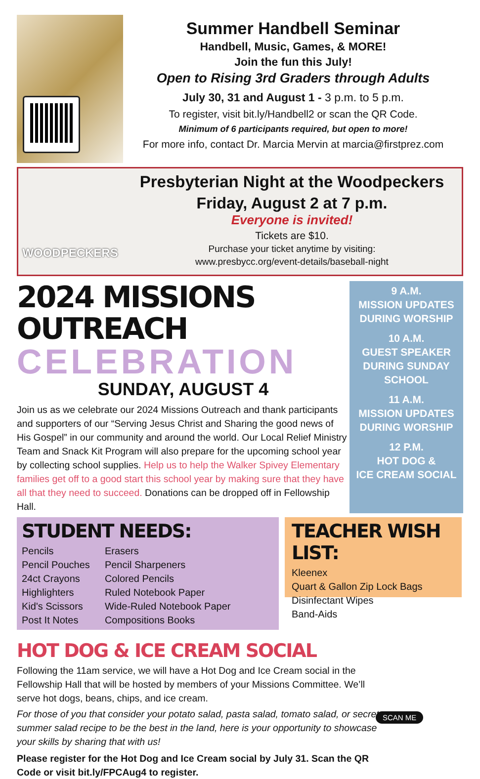Summer Handbell Seminar
Handbell, Music, Games, & MORE!
Join the fun this July!
Open to Rising 3rd Graders through Adults
July 30, 31 and August 1 - 3 p.m. to 5 p.m.
To register, visit bit.ly/Handbell2 or scan the QR Code.
Minimum of 6 participants required, but open to more!
For more info, contact Dr. Marcia Mervin at marcia@firstprez.com
WOODPECKERS
Presbyterian Night at the Woodpeckers
Friday, August 2 at 7 p.m.
Everyone is invited!
Tickets are $10.
Purchase your ticket anytime by visiting:
www.presbycc.org/event-details/baseball-night
2024 MISSIONS OUTREACH
CELEBRATION
SUNDAY, AUGUST 4
Join us as we celebrate our 2024 Missions Outreach and thank participants and supporters of our “Serving Jesus Christ and Sharing the good news of His Gospel” in our community and around the world. Our Local Relief Ministry Team and Snack Kit Program will also prepare for the upcoming school year by collecting school supplies. Help us to help the Walker Spivey Elementary families get off to a good start this school year by making sure that they have all that they need to succeed. Donations can be dropped off in Fellowship Hall.
9 A.M.
MISSION UPDATES
DURING WORSHIP
10 A.M.
GUEST SPEAKER
DURING SUNDAY SCHOOL
11 A.M.
MISSION UPDATES
DURING WORSHIP
12 P.M.
HOT DOG &
ICE CREAM SOCIAL
STUDENT NEEDS:
Pencils
Pencil Pouches
24ct Crayons
Highlighters
Kid's Scissors
Post It Notes
Erasers
Pencil Sharpeners
Colored Pencils
Ruled Notebook Paper
Wide-Ruled Notebook Paper
Compositions Books
TEACHER WISH LIST:
Kleenex
Quart & Gallon Zip Lock Bags
Disinfectant Wipes
Band-Aids
HOT DOG & ICE CREAM SOCIAL
Following the 11am service, we will have a Hot Dog and Ice Cream social in the Fellowship Hall that will be hosted by members of your Missions Committee. We’ll serve hot dogs, beans, chips, and ice cream.
For those of you that consider your potato salad, pasta salad, tomato salad, or secret summer salad recipe to be the best in the land, here is your opportunity to showcase your skills by sharing that with us!
Please register for the Hot Dog and Ice Cream social by July 31. Scan the QR Code or visit bit.ly/FPCAug4 to register.
SCAN ME